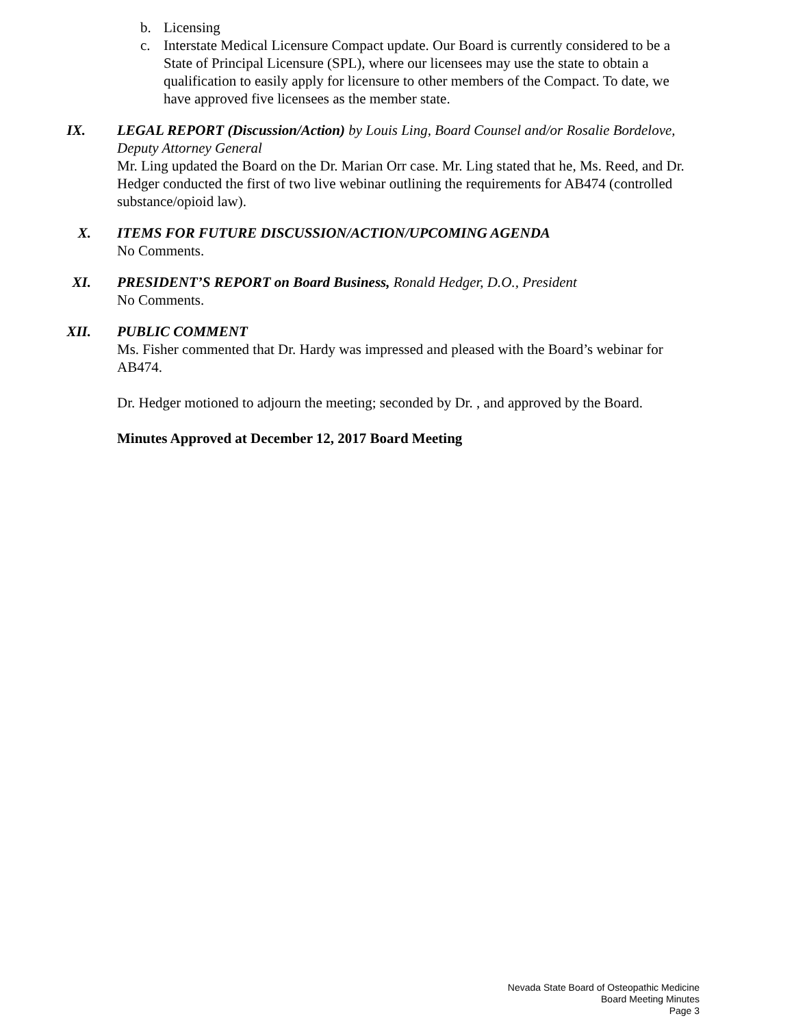b. Licensing
c. Interstate Medical Licensure Compact update. Our Board is currently considered to be a State of Principal Licensure (SPL), where our licensees may use the state to obtain a qualification to easily apply for licensure to other members of the Compact. To date, we have approved five licensees as the member state.
IX. LEGAL REPORT (Discussion/Action) by Louis Ling, Board Counsel and/or Rosalie Bordelove, Deputy Attorney General
Mr. Ling updated the Board on the Dr. Marian Orr case. Mr. Ling stated that he, Ms. Reed, and Dr. Hedger conducted the first of two live webinar outlining the requirements for AB474 (controlled substance/opioid law).
X. ITEMS FOR FUTURE DISCUSSION/ACTION/UPCOMING AGENDA
No Comments.
XI. PRESIDENT’S REPORT on Board Business, Ronald Hedger, D.O., President
No Comments.
XII. PUBLIC COMMENT
Ms. Fisher commented that Dr. Hardy was impressed and pleased with the Board’s webinar for AB474.
Dr. Hedger motioned to adjourn the meeting; seconded by Dr. , and approved by the Board.
Minutes Approved at December 12, 2017 Board Meeting
Nevada State Board of Osteopathic Medicine
Board Meeting Minutes
Page 3